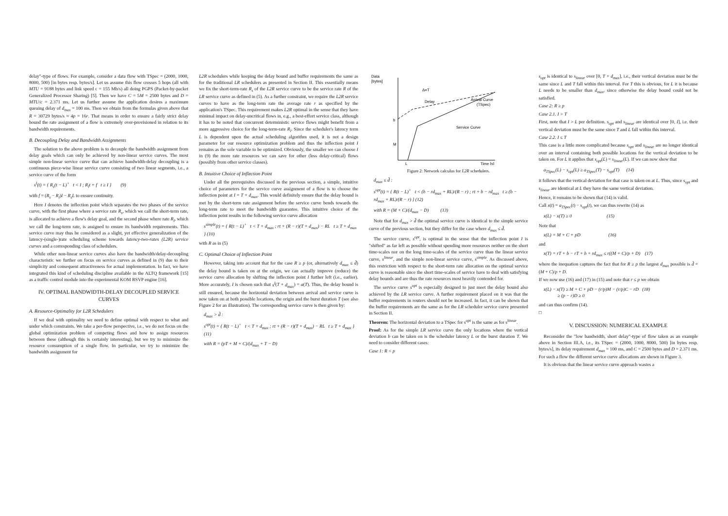delay"-type of flows. For example, consider a data flow with TSpec = (2000, 1000, 8000, 500) [in bytes resp. bytes/s]. Let us assume this flow crosses 5 hops (all with MTU = 9188 bytes and link speed c = 155 Mb/s) all doing PGPS (Packet-by-packet Generalized Processor Sharing) [5]. Then we have C = 5M = 2500 bytes and D = MTU/c = 2.371 ms. Let us further assume the application desires a maximum queuing delay of d<sub>max</sub> = 100 ms. Then we obtain from the formulas given above that R = 30729 bytes/s ≈ 4p = 16r. That means in order to ensure a fairly strict delay bound the rate assignment of a flow is extremely over-provisioned in relation to its bandwidth requirements.
B. Decoupling Delay and Bandwidth Assignments
The solution to the above problem is to decouple the bandwidth assignment from delay goals which can only be achieved by non-linear service curves. The most simple non-linear service curve that can achieve bandwidth-delay decoupling is a continuous piece-wise linear service curve consisting of two linear segments, i.e., a service curve of the form
s<sup>I</sup>(t) = { R<sub>s</sub>(t − L)<sup>+</sup> t < I ; R<sub>l</sub>t + f t ≥ I } (9)
with f = (R<sub>s</sub> − R<sub>l</sub>)I − R<sub>s</sub>L to ensure continuity.
Here I denotes the inflection point which separates the two phases of the service curve, with the first phase where a service rate R<sub>s</sub>, which we call the short-term rate, is allocated to achieve a flow's delay goal, and the second phase where rate R<sub>l</sub>, which we call the long-term rate, is assigned to ensure its bandwidth requirements. This service curve may thus be considered as a slight, yet effective generalization of the latency-(single-)rate scheduling scheme towards latency-two-rates (L2R) service curves and a corresponding class of schedulers.
While other non-linear service curves also have the bandwidth/delay-decoupling characteristic we further on focus on service curves as defined in (9) due to their simplicity and consequent attractiveness for actual implementation. In fact, we have integrated this kind of scheduling discipline available in the ALTQ framework [15] as a traffic control module into the experimental KOM RSVP engine [16].
IV. OPTIMAL BANDWIDTH-DELAY DECOUPLED SERVICE CURVES
A. Resource-Optimality for L2R Schedulers
If we deal with optimality we need to define optimal with respect to what and under which constraints. We take a per-flow perspective, i.e., we do not focus on the global optimization problem of competing flows and how to assign resources between these (although this is certainly interesting), but we try to minimize the resource consumption of a single flow. In particular, we try to minimize the bandwidth assignment for
L2R schedulers while keeping the delay bound and buffer requirements the same as for the traditional LR schedulers as presented in Section II. This essentially means we fix the short-term-rate R<sub>s</sub> of the L2R service curve to be the service rate R of the LR service curve as defined in (5). As a further constraint, we require the L2R service curves to have as the long-term rate the average rate r as specified by the application's TSpec. This requirement makes L2R optimal in the sense that they have minimal impact on delay-uncritical flows in, e.g., a best-effort service class, although it has to be noted that concurrent deterministic service flows might benefit from a more aggressive choice for the long-term-rate R<sub>l</sub>. Since the scheduler's latency term L is dependent upon the actual scheduling algorithm used, it is not a design parameter for our resource optimization problem and thus the inflection point I remains as the sole variable to be optimized. Obviously, the smaller we can choose I in (9) the more rate resources we can save for other (less delay-critical) flows (possibly from other service classes).
B. Intuitive Choice of Inflection Point
Under all the prerequisites discussed in the previous section, a simple, intuitive choice of parameters for the service curve assignment of a flow is to choose the inflection point at I = T + d<sub>max</sub>. This would definitely ensure that the delay bound is met by the short-term rate assignment before the service curve bends towards the long-term rate to meet the bandwidth guarantee. This intuitive choice of the inflection point results in the following service curve allocation
s<sup>simple</sup>(t) = { R(t − L)<sup>+</sup> t < T + d<sub>max</sub> ; rt + (R − r)(T + d<sub>max</sub>) − RL t ≥ T + d<sub>max</sub> } (10)
with R as in (5)
C. Optimal Choice of Inflection Point
However, taking into account that for the case R ≥ p (or, alternatively d<sub>max</sub> ≤ d̃) the delay bound is taken on at the origin, we can actually improve (reduce) the service curve allocation by shifting the inflection point I further left (i.e., earlier). More accurately, I is chosen such that s<sup>I</sup>(T + d<sub>max</sub>) = a(T). Thus, the delay bound is still ensured, because the horizontal deviation between arrival and service curve is now taken on at both possible locations, the origin and the burst duration T (see also Figure 2 for an illustration). The corresponding service curve is then given by:
d<sub>max</sub> > d̃ :
s<sup>opt</sup>(t) = { R(t − L)<sup>+</sup> t < T + d<sub>max</sub> ; rt + (R − r)(T + d<sub>max</sub>) − RL t ≥ T + d<sub>max</sub> } (11)
with R = (pT + M + C)/(d<sub>max</sub> + T − D)
Data
[bytes]
Arrival Curve
(TSpec)
Service Curve
Δ=T
Delay
b
M
L
Time [s]
Figure 2: Network calculus for L2R schedulers.
d<sub>max</sub> ≤ d̃ :
s<sup>opt</sup>(t) = { R(t − L)<sup>+</sup> t < (b − rd<sub>max</sub> + RL)/(R − r) ; rt + b − rd<sub>max</sub> t ≥ (b − rd<sub>max</sub> + RL)/(R − r) } (12)
with R = (M + C)/(d<sub>max</sub> − D) (13)
Note that for d<sub>max</sub> > d̃ the optimal service curve is identical to the simple service curve of the previous section, but they differ for the case where d<sub>max</sub> ≤ d̃.
The service curve, s<sup>opt</sup>, is optimal in the sense that the inflection point I is "shifted" as far left as possible without spending more resources neither on the short time-scales nor on the long time-scales of the service curve than the linear service curve, s<sup>linear</sup>, and the simple non-linear service curve, s<sup>simple</sup>. As discussed above, this restriction with respect to the short-term rate allocation on the optimal service curve is reasonable since the short time-scales of service have to deal with satisfying delay bounds and are thus the rate resources most heavily contended for.
The service curve s<sup>opt</sup> is especially designed to just meet the delay bound also achieved by the LR service curve. A further requirement placed on it was that the buffer requirements in routers should not be increased. In fact, it can be shown that the buffer requirements are the same as for the LR scheduler service curve presented in Section II.
Theorem: The horizontal deviation to a TSpec for s<sup>opt</sup> is the same as for s<sup>linear</sup>.
Proof: As for the simple LR service curve the only locations where the vertical deviation b can be taken on is the scheduler latency L or the burst duration T. We need to consider different cases:
Case 1: R < p
s<sub>opt</sub> is identical to s<sub>linear</sub> over [0, T + d<sub>max</sub>], i.e., their vertical deviation must be the same since L and T fall within this interval. For T this is obvious, for L it is because L needs to be smaller than d<sub>max</sub>, since otherwise the delay bound could not be satisfied.
Case 2: R ≥ p
Case 2.1. I > T
First, note that I > L per definition. s<sub>opt</sub> and s<sub>linear</sub> are identical over [0, I], i.e. their vertical deviation must be the same since T and L fall within this interval.
Case 2.2. I ≤ T
This case is a little more complicated because s<sub>opt</sub> and s<sub>linear</sub> are no longer identical over an interval containing both possible locations for the vertical deviation to be taken on. For L it applies that s<sub>opt</sub>(L) = s<sub>linear</sub>(L). If we can now show that
a<sub>TSpec</sub>(L) − s<sub>opt</sub>(L) ≥ a<sub>TSpec</sub>(T) − s<sub>opt</sub>(T) (14)
it follows that the vertical deviation for that case is taken on at L. Thus, since s<sub>opt</sub> and s<sub>linear</sub> are identical at L they have the same vertical deviation.
Hence, it remains to be shown that (14) is valid.
Call x(t) = a<sub>TSpec</sub>(t) − s<sub>opt</sub>(t), we can thus rewrite (14) as
x(L) − x(T) ≥ 0 (15)
Note that
x(L) = M + C + pD (16)
and
x(T) = rT + b − rT + b + rd<sub>max</sub> ≤ r((M + C)/p + D) (17)
where the inequation captures the fact that for R ≥ p the largest d<sub>max</sub> possible is d̃ = (M + C)/p + D.
If we now use (16) and (17) in (15) and note that r ≤ p we obtain
x(L) − x(T) ≥ M + C + pD − (r/p)M − (r/p)C − rD (18)
≥ (p − r)D ≥ 0
and can thus confirm (14).
□
V. DISCUSSION: NUMERICAL EXAMPLE
Reconsider the "low bandwidth, short delay"-type of flow taken as an example above in Section III.A, i.e., its TSpec = (2000, 1000, 8000, 500) [in bytes resp. bytes/s], its delay requirement d<sub>max</sub> = 100 ms, and C = 2500 bytes and D = 2.371 ms. For such a flow the different service curve allocations are shown in Figure 3.
It is obvious that the linear service curve approach wastes a